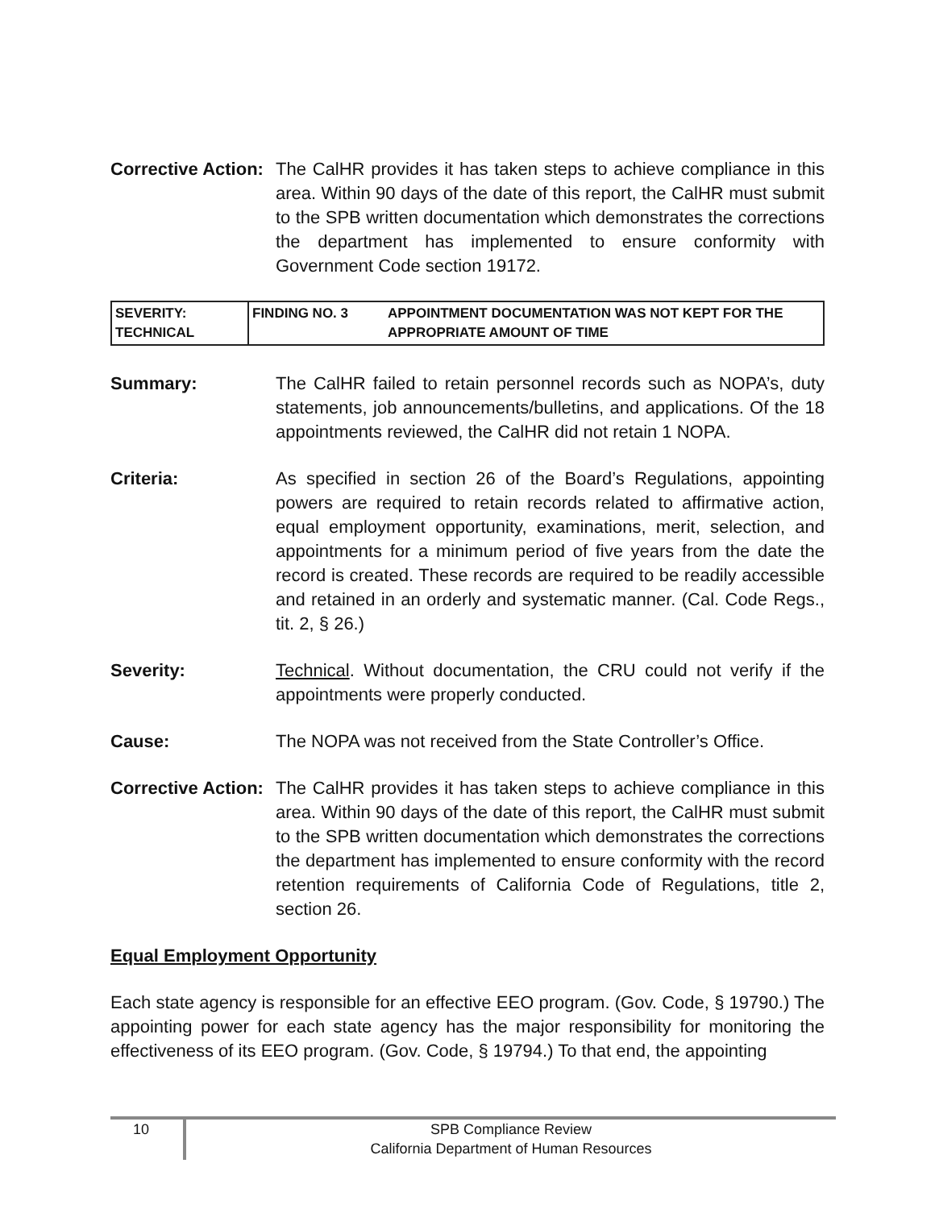Corrective Action:
The CalHR provides it has taken steps to achieve compliance in this area. Within 90 days of the date of this report, the CalHR must submit to the SPB written documentation which demonstrates the corrections the department has implemented to ensure conformity with Government Code section 19172.
| SEVERITY: TECHNICAL | FINDING NO. 3 | APPOINTMENT DOCUMENTATION WAS NOT KEPT FOR THE APPROPRIATE AMOUNT OF TIME |
Summary: The CalHR failed to retain personnel records such as NOPA’s, duty statements, job announcements/bulletins, and applications. Of the 18 appointments reviewed, the CalHR did not retain 1 NOPA.
Criteria: As specified in section 26 of the Board’s Regulations, appointing powers are required to retain records related to affirmative action, equal employment opportunity, examinations, merit, selection, and appointments for a minimum period of five years from the date the record is created. These records are required to be readily accessible and retained in an orderly and systematic manner. (Cal. Code Regs., tit. 2, § 26.)
Severity: Technical. Without documentation, the CRU could not verify if the appointments were properly conducted.
Cause: The NOPA was not received from the State Controller’s Office.
Corrective Action:
The CalHR provides it has taken steps to achieve compliance in this area. Within 90 days of the date of this report, the CalHR must submit to the SPB written documentation which demonstrates the corrections the department has implemented to ensure conformity with the record retention requirements of California Code of Regulations, title 2, section 26.
Equal Employment Opportunity
Each state agency is responsible for an effective EEO program. (Gov. Code, § 19790.) The appointing power for each state agency has the major responsibility for monitoring the effectiveness of its EEO program. (Gov. Code, § 19794.) To that end, the appointing
10
SPB Compliance Review
California Department of Human Resources